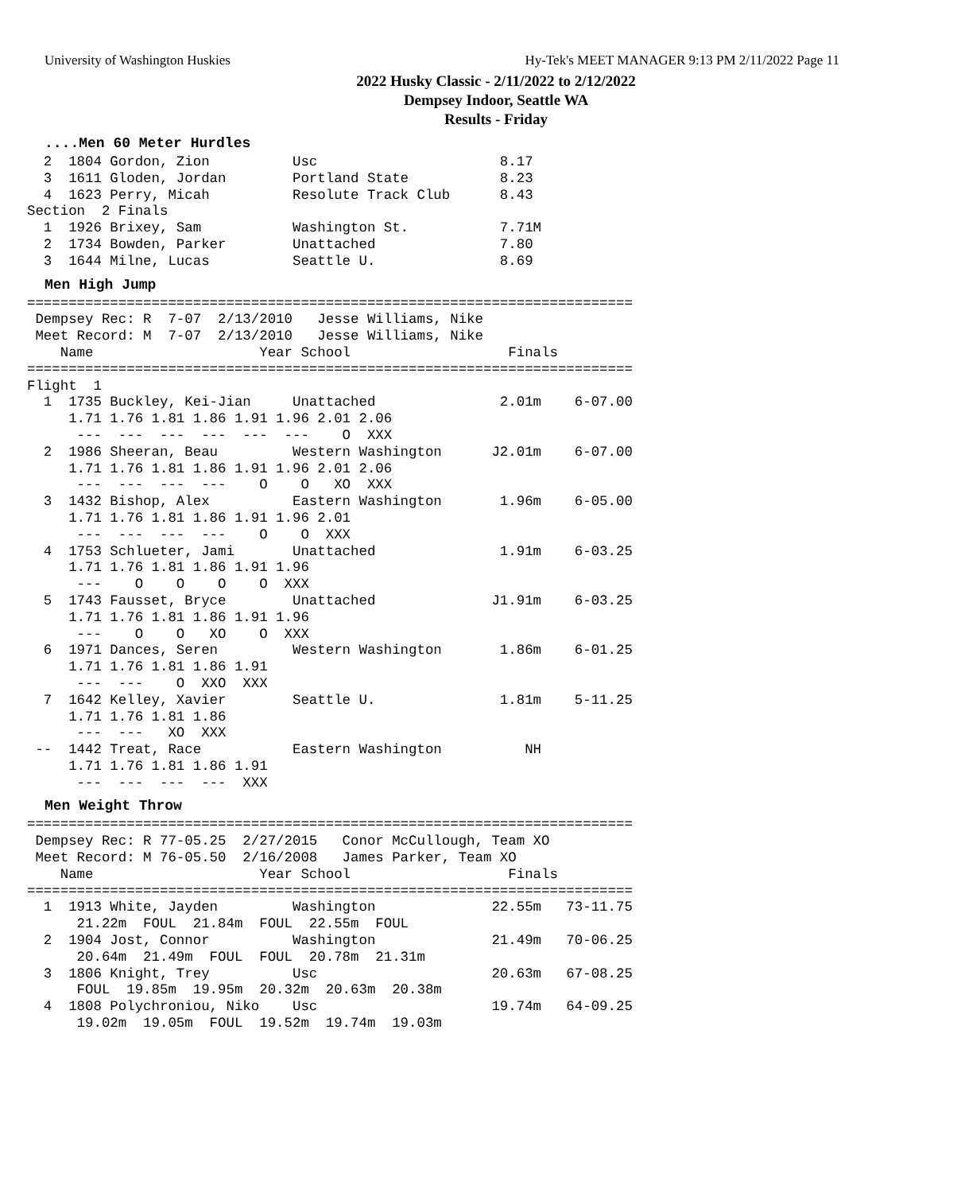University of Washington Huskies Hy-Tek's MEET MANAGER 9:13 PM 2/11/2022 Page 11
2022 Husky Classic - 2/11/2022 to 2/12/2022
Dempsey Indoor, Seattle WA
Results - Friday
....Men 60 Meter Hurdles
  2  1804 Gordon, Zion          Usc                      8.17
  3  1611 Gloden, Jordan        Portland State           8.23
  4  1623 Perry, Micah          Resolute Track Club      8.43
Section  2 Finals
  1  1926 Brixey, Sam           Washington St.           7.71M
  2  1734 Bowden, Parker        Unattached               7.80
  3  1644 Milne, Lucas          Seattle U.               8.69
Men High Jump
=========================================================================
 Dempsey Rec: R  7-07  2/13/2010   Jesse Williams, Nike
 Meet Record: M  7-07  2/13/2010   Jesse Williams, Nike
    Name                    Year School                   Finals
=========================================================================
Flight  1
  1  1735 Buckley, Kei-Jian     Unattached               2.01m    6-07.00
     1.71 1.76 1.81 1.86 1.91 1.96 2.01 2.06
      ---  ---  ---  ---  ---  ---    O  XXX
  2  1986 Sheeran, Beau         Western Washington      J2.01m    6-07.00
     1.71 1.76 1.81 1.86 1.91 1.96 2.01 2.06
      ---  ---  ---  ---    O    O   XO  XXX
  3  1432 Bishop, Alex          Eastern Washington       1.96m    6-05.00
     1.71 1.76 1.81 1.86 1.91 1.96 2.01
      ---  ---  ---  ---    O    O  XXX
  4  1753 Schlueter, Jami       Unattached               1.91m    6-03.25
     1.71 1.76 1.81 1.86 1.91 1.96
      ---    O    O    O    O  XXX
  5  1743 Fausset, Bryce        Unattached              J1.91m    6-03.25
     1.71 1.76 1.81 1.86 1.91 1.96
      ---    O    O   XO    O  XXX
  6  1971 Dances, Seren         Western Washington       1.86m    6-01.25
     1.71 1.76 1.81 1.86 1.91
      ---  ---    O  XXO  XXX
  7  1642 Kelley, Xavier        Seattle U.               1.81m    5-11.25
     1.71 1.76 1.81 1.86
      ---  ---   XO  XXX
 --  1442 Treat, Race           Eastern Washington          NH
     1.71 1.76 1.81 1.86 1.91
      ---  ---  ---  ---  XXX
Men Weight Throw
=========================================================================
 Dempsey Rec: R 77-05.25  2/27/2015   Conor McCullough, Team XO
 Meet Record: M 76-05.50  2/16/2008   James Parker, Team XO
    Name                    Year School                   Finals
=========================================================================
  1  1913 White, Jayden         Washington              22.55m   73-11.75
      21.22m  FOUL  21.84m  FOUL  22.55m  FOUL
  2  1904 Jost, Connor          Washington              21.49m   70-06.25
      20.64m  21.49m  FOUL  FOUL  20.78m  21.31m
  3  1806 Knight, Trey          Usc                     20.63m   67-08.25
      FOUL  19.85m  19.95m  20.32m  20.63m  20.38m
  4  1808 Polychroniou, Niko    Usc                     19.74m   64-09.25
      19.02m  19.05m  FOUL  19.52m  19.74m  19.03m